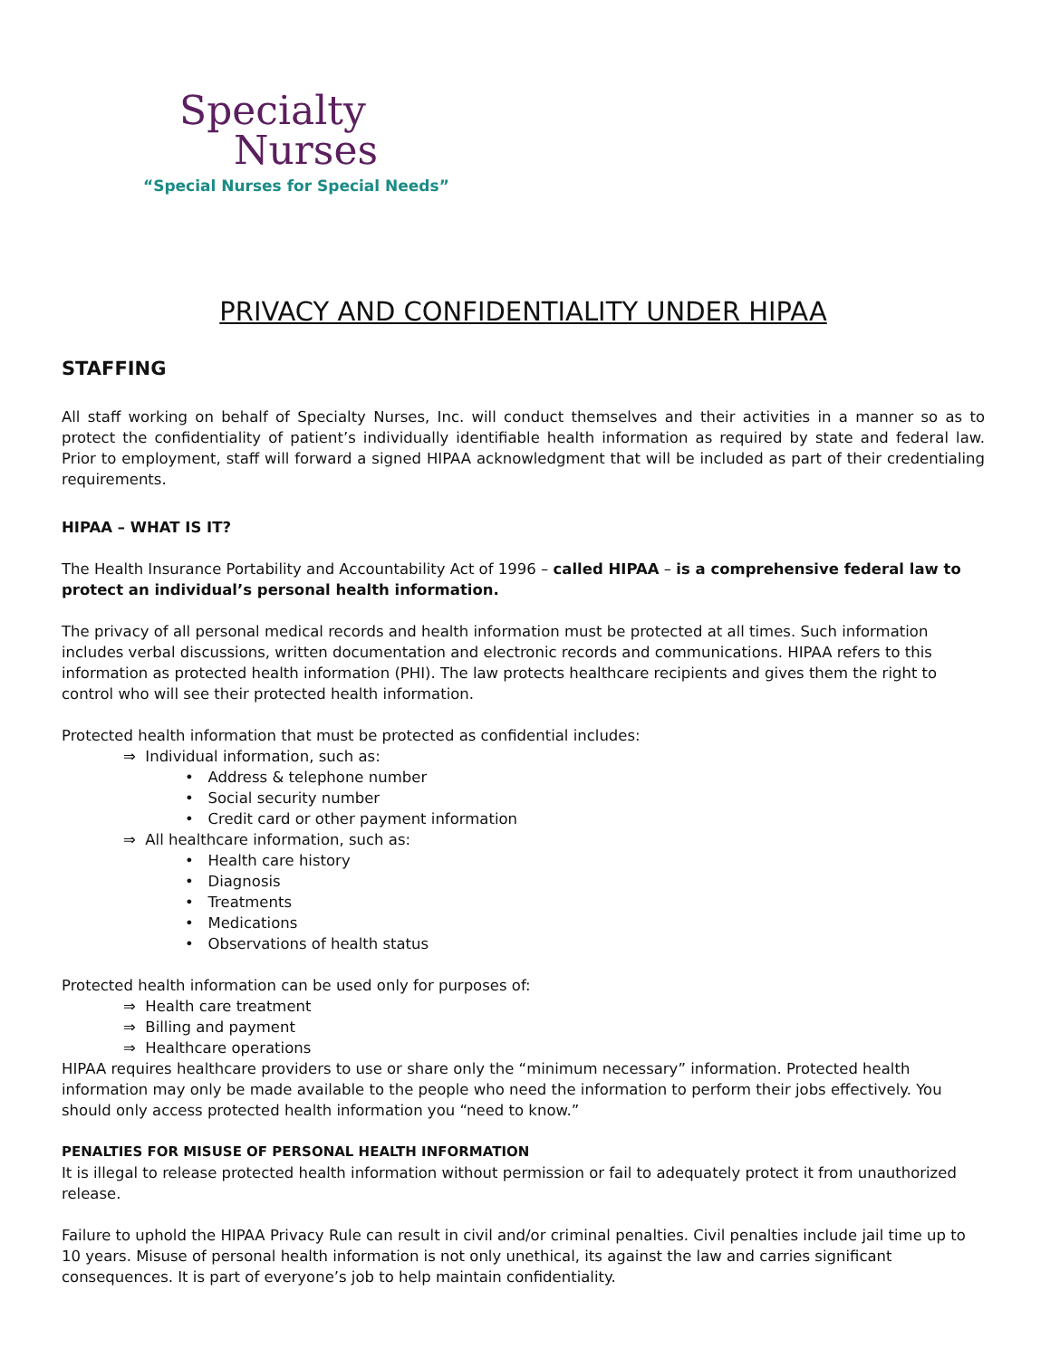Specialty
Nurses
“Special Nurses for Special Needs”
PRIVACY AND CONFIDENTIALITY UNDER HIPAA
STAFFING
All staff working on behalf of Specialty Nurses, Inc. will conduct themselves and their activities in a manner so as to protect the confidentiality of patient’s individually identifiable health information as required by state and federal law. Prior to employment, staff will forward a signed HIPAA acknowledgment that will be included as part of their credentialing requirements.
HIPAA – WHAT IS IT?
The Health Insurance Portability and Accountability Act of 1996 – called HIPAA – is a comprehensive federal law to protect an individual’s personal health information.
The privacy of all personal medical records and health information must be protected at all times. Such information includes verbal discussions, written documentation and electronic records and communications. HIPAA refers to this information as protected health information (PHI). The law protects healthcare recipients and gives them the right to control who will see their protected health information.
Protected health information that must be protected as confidential includes:
⇒ Individual information, such as:
• Address & telephone number
• Social security number
• Credit card or other payment information
⇒ All healthcare information, such as:
• Health care history
• Diagnosis
• Treatments
• Medications
• Observations of health status
Protected health information can be used only for purposes of:
⇒ Health care treatment
⇒ Billing and payment
⇒ Healthcare operations
HIPAA requires healthcare providers to use or share only the “minimum necessary” information. Protected health information may only be made available to the people who need the information to perform their jobs effectively. You should only access protected health information you “need to know.”
PENALTIES FOR MISUSE OF PERSONAL HEALTH INFORMATION
It is illegal to release protected health information without permission or fail to adequately protect it from unauthorized release.
Failure to uphold the HIPAA Privacy Rule can result in civil and/or criminal penalties. Civil penalties include jail time up to 10 years. Misuse of personal health information is not only unethical, its against the law and carries significant consequences. It is part of everyone’s job to help maintain confidentiality.